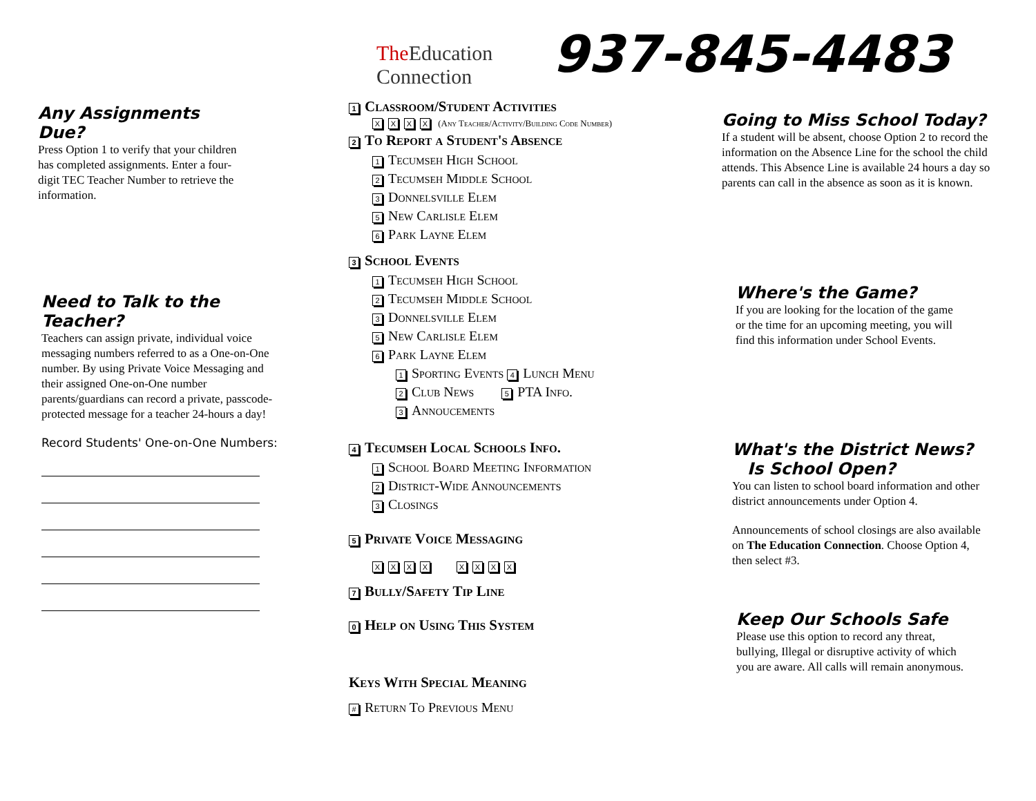The Education
Connection
937-845-4483
Any Assignments Due?
Press Option 1 to verify that your children has completed assignments. Enter a four-digit TEC Teacher Number to retrieve the information.
Need to Talk to the Teacher?
Teachers can assign private, individual voice messaging numbers referred to as a One-on-One number. By using Private Voice Messaging and their assigned One-on-One number parents/guardians can record a private, passcode-protected message for a teacher 24-hours a day!
Record Students' One-on-One Numbers:
1 Classroom/Student Activities
XXXX (Any Teacher/Activity/Building Code Number)
2 To Report a Student's Absence
1 Tecumseh High School
2 Tecumseh Middle School
3 Donnelsville Elem
5 New Carlisle Elem
6 Park Layne Elem
3 School Events
1 Tecumseh High School
2 Tecumseh Middle School
3 Donnelsville Elem
5 New Carlisle Elem
6 Park Layne Elem
1 Sporting Events 4 Lunch Menu
2 Club News 5 PTA Info.
3 Annoucements
4 Tecumseh Local Schools Info.
1 School Board Meeting Information
2 District-Wide Announcements
3 Closings
5 Private Voice Messaging
XXXX XXXX
7 Bully/Safety Tip Line
0 Help on Using This System
Keys With Special Meaning
# Return To Previous Menu
Going to Miss School Today?
If a student will be absent, choose Option 2 to record the information on the Absence Line for the school the child attends. This Absence Line is available 24 hours a day so parents can call in the absence as soon as it is known.
Where's the Game?
If you are looking for the location of the game or the time for an upcoming meeting, you will find this information under School Events.
What's the District News?
Is School Open?
You can listen to school board information and other district announcements under Option 4.
Announcements of school closings are also available on The Education Connection. Choose Option 4, then select #3.
Keep Our Schools Safe
Please use this option to record any threat, bullying, Illegal or disruptive activity of which you are aware. All calls will remain anonymous.